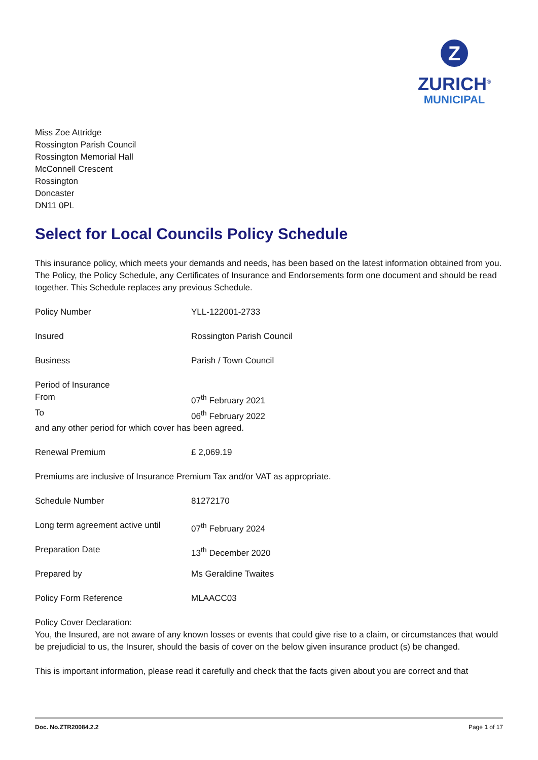Z
ZURICH<sup>®</sup>
MUNICIPAL
Miss Zoe Attridge
Rossington Parish Council
Rossington Memorial Hall
McConnell Crescent
Rossington
Doncaster
DN11 0PL
Select for Local Councils Policy Schedule
This insurance policy, which meets your demands and needs, has been based on the latest information obtained from you. The Policy, the Policy Schedule, any Certificates of Insurance and Endorsements form one document and should be read together. This Schedule replaces any previous Schedule.
| Policy Number | YLL-122001-2733 |
| Insured | Rossington Parish Council |
| Business | Parish / Town Council |
| Period of Insurance | |
| From | 07<sup>th</sup> February 2021 |
| To | 06<sup>th</sup> February 2022 |
| and any other period for which cover has been agreed. | |
| Renewal Premium | £ 2,069.19 |
| Premiums are inclusive of Insurance Premium Tax and/or VAT as appropriate. | |
| Schedule Number | 81272170 |
| Long term agreement active until | 07<sup>th</sup> February 2024 |
| Preparation Date | 13<sup>th</sup> December 2020 |
| Prepared by | Ms Geraldine Twaites |
| Policy Form Reference | MLAACC03 |
Policy Cover Declaration:
You, the Insured, are not aware of any known losses or events that could give rise to a claim, or circumstances that would be prejudicial to us, the Insurer, should the basis of cover on the below given insurance product (s) be changed.
This is important information, please read it carefully and check that the facts given about you are correct and that
Doc. No.ZTR20084.2.2 Page 1 of 17